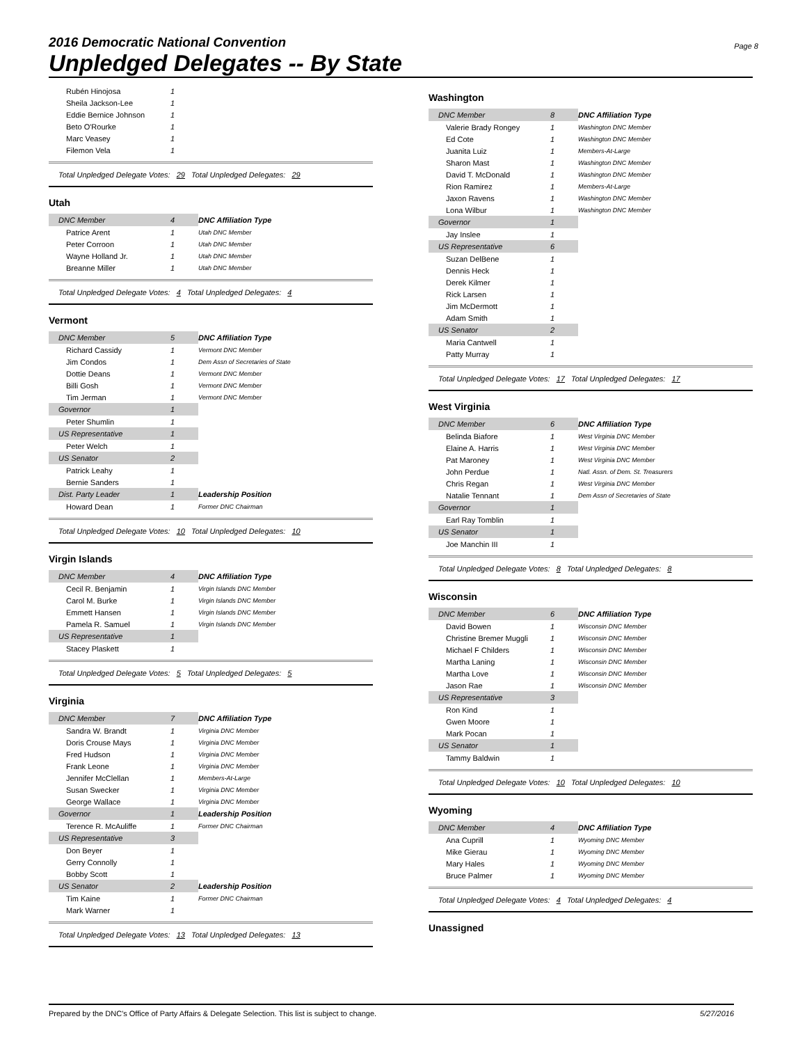2016 Democratic National Convention
Unpledged Delegates -- By State
Page 8
| Rubén Hinojosa | 1 | |
| Sheila Jackson-Lee | 1 | |
| Eddie Bernice Johnson | 1 | |
| Beto O'Rourke | 1 | |
| Marc Veasey | 1 | |
| Filemon Vela | 1 | |
Total Unpledged Delegate Votes: 29 Total Unpledged Delegates: 29
Utah
| DNC Member | 4 | DNC Affiliation Type |
| Patrice Arent | 1 | Utah DNC Member |
| Peter Corroon | 1 | Utah DNC Member |
| Wayne Holland Jr. | 1 | Utah DNC Member |
| Breanne Miller | 1 | Utah DNC Member |
Total Unpledged Delegate Votes: 4 Total Unpledged Delegates: 4
Vermont
| DNC Member | 5 | DNC Affiliation Type |
| Richard Cassidy | 1 | Vermont DNC Member |
| Jim Condos | 1 | Dem Assn of Secretaries of State |
| Dottie Deans | 1 | Vermont DNC Member |
| Billi Gosh | 1 | Vermont DNC Member |
| Tim Jerman | 1 | Vermont DNC Member |
| Governor | 1 | |
| Peter Shumlin | 1 | |
| US Representative | 1 | |
| Peter Welch | 1 | |
| US Senator | 2 | |
| Patrick Leahy | 1 | |
| Bernie Sanders | 1 | |
| Dist. Party Leader | 1 | Leadership Position |
| Howard Dean | 1 | Former DNC Chairman |
Total Unpledged Delegate Votes: 10 Total Unpledged Delegates: 10
Virgin Islands
| DNC Member | 4 | DNC Affiliation Type |
| Cecil R. Benjamin | 1 | Virgin Islands DNC Member |
| Carol M. Burke | 1 | Virgin Islands DNC Member |
| Emmett Hansen | 1 | Virgin Islands DNC Member |
| Pamela R. Samuel | 1 | Virgin Islands DNC Member |
| US Representative | 1 | |
| Stacey Plaskett | 1 | |
Total Unpledged Delegate Votes: 5 Total Unpledged Delegates: 5
Virginia
| DNC Member | 7 | DNC Affiliation Type |
| Sandra W. Brandt | 1 | Virginia DNC Member |
| Doris Crouse Mays | 1 | Virginia DNC Member |
| Fred Hudson | 1 | Virginia DNC Member |
| Frank Leone | 1 | Virginia DNC Member |
| Jennifer McClellan | 1 | Members-At-Large |
| Susan Swecker | 1 | Virginia DNC Member |
| George Wallace | 1 | Virginia DNC Member |
| Governor | 1 | Leadership Position |
| Terence R. McAuliffe | 1 | Former DNC Chairman |
| US Representative | 3 | |
| Don Beyer | 1 | |
| Gerry Connolly | 1 | |
| Bobby Scott | 1 | |
| US Senator | 2 | Leadership Position |
| Tim Kaine | 1 | Former DNC Chairman |
| Mark Warner | 1 | |
Total Unpledged Delegate Votes: 13 Total Unpledged Delegates: 13
Washington
| DNC Member | 8 | DNC Affiliation Type |
| Valerie Brady Rongey | 1 | Washington DNC Member |
| Ed Cote | 1 | Washington DNC Member |
| Juanita Luiz | 1 | Members-At-Large |
| Sharon Mast | 1 | Washington DNC Member |
| David T. McDonald | 1 | Washington DNC Member |
| Rion Ramirez | 1 | Members-At-Large |
| Jaxon Ravens | 1 | Washington DNC Member |
| Lona Wilbur | 1 | Washington DNC Member |
| Governor | 1 | |
| Jay Inslee | 1 | |
| US Representative | 6 | |
| Suzan DelBene | 1 | |
| Dennis Heck | 1 | |
| Derek Kilmer | 1 | |
| Rick Larsen | 1 | |
| Jim McDermott | 1 | |
| Adam Smith | 1 | |
| US Senator | 2 | |
| Maria Cantwell | 1 | |
| Patty Murray | 1 | |
Total Unpledged Delegate Votes: 17 Total Unpledged Delegates: 17
West Virginia
| DNC Member | 6 | DNC Affiliation Type |
| Belinda Biafore | 1 | West Virginia DNC Member |
| Elaine A. Harris | 1 | West Virginia DNC Member |
| Pat Maroney | 1 | West Virginia DNC Member |
| John Perdue | 1 | Natl. Assn. of Dem. St. Treasurers |
| Chris Regan | 1 | West Virginia DNC Member |
| Natalie Tennant | 1 | Dem Assn of Secretaries of State |
| Governor | 1 | |
| Earl Ray Tomblin | 1 | |
| US Senator | 1 | |
| Joe Manchin III | 1 | |
Total Unpledged Delegate Votes: 8 Total Unpledged Delegates: 8
Wisconsin
| DNC Member | 6 | DNC Affiliation Type |
| David Bowen | 1 | Wisconsin DNC Member |
| Christine Bremer Muggli | 1 | Wisconsin DNC Member |
| Michael F Childers | 1 | Wisconsin DNC Member |
| Martha Laning | 1 | Wisconsin DNC Member |
| Martha Love | 1 | Wisconsin DNC Member |
| Jason Rae | 1 | Wisconsin DNC Member |
| US Representative | 3 | |
| Ron Kind | 1 | |
| Gwen Moore | 1 | |
| Mark Pocan | 1 | |
| US Senator | 1 | |
| Tammy Baldwin | 1 | |
Total Unpledged Delegate Votes: 10 Total Unpledged Delegates: 10
Wyoming
| DNC Member | 4 | DNC Affiliation Type |
| Ana Cuprill | 1 | Wyoming DNC Member |
| Mike Gierau | 1 | Wyoming DNC Member |
| Mary Hales | 1 | Wyoming DNC Member |
| Bruce Palmer | 1 | Wyoming DNC Member |
Total Unpledged Delegate Votes: 4 Total Unpledged Delegates: 4
Unassigned
Prepared by the DNC's Office of Party Affairs & Delegate Selection. This list is subject to change. 5/27/2016